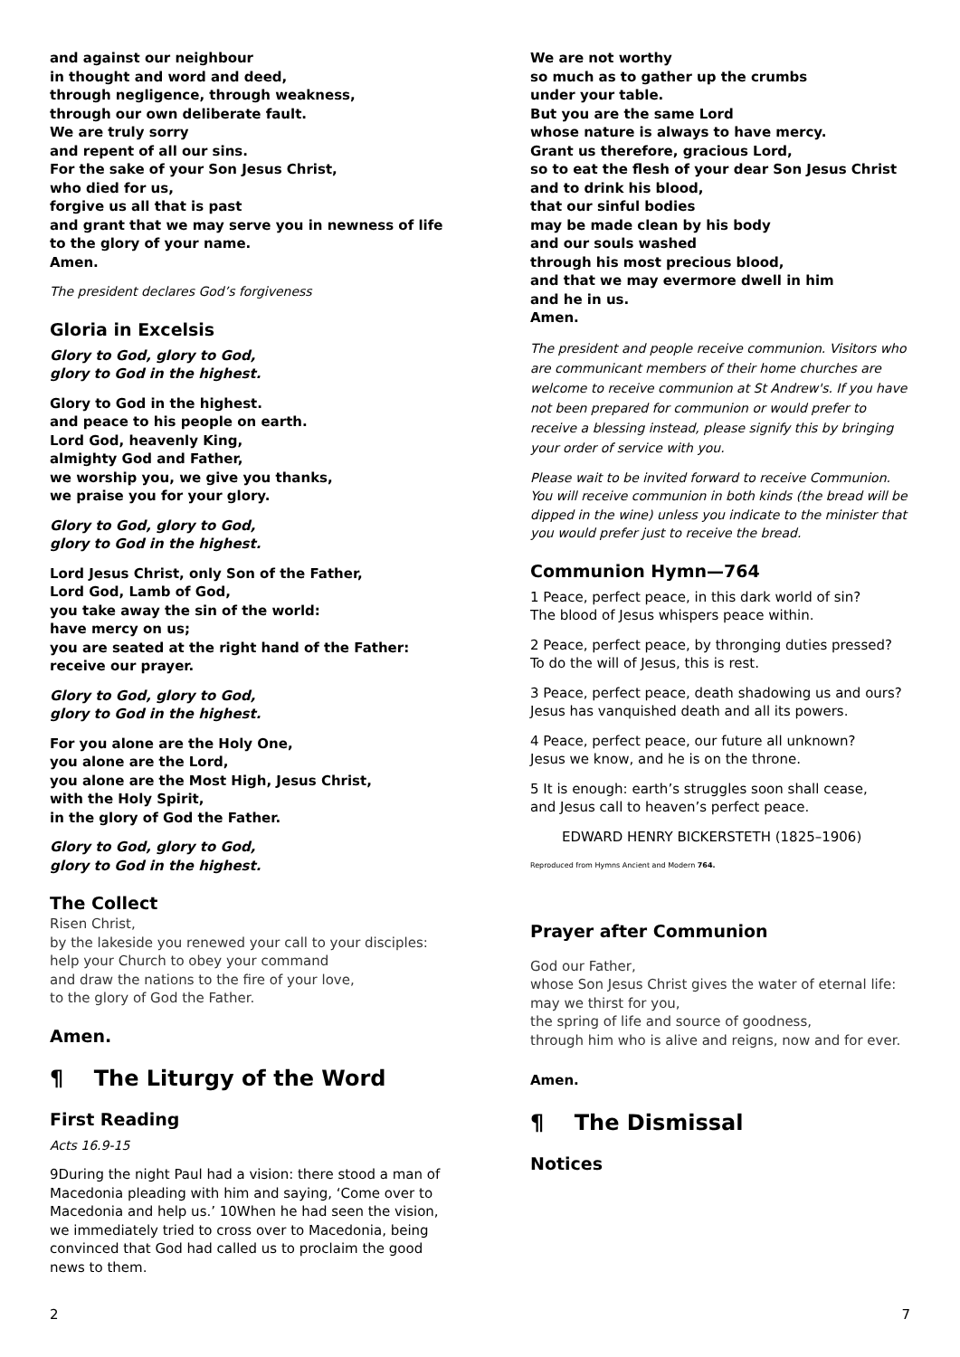and against our neighbour
in thought and word and deed,
through negligence, through weakness,
through our own deliberate fault.
We are truly sorry
and repent of all our sins.
For the sake of your Son Jesus Christ,
who died for us,
forgive us all that is past
and grant that we may serve you in newness of life
to the glory of your name.
Amen.
The president declares God’s forgiveness
Gloria in Excelsis
Glory to God, glory to God,
glory to God in the highest.
Glory to God in the highest.
and peace to his people on earth.
Lord God, heavenly King,
almighty God and Father,
we worship you, we give you thanks,
we praise you for your glory.
Glory to God, glory to God,
glory to God in the highest.
Lord Jesus Christ, only Son of the Father,
Lord God, Lamb of God,
you take away the sin of the world:
have mercy on us;
you are seated at the right hand of the Father:
receive our prayer.
Glory to God, glory to God,
glory to God in the highest.
For you alone are the Holy One,
you alone are the Lord,
you alone are the Most High, Jesus Christ,
with the Holy Spirit,
in the glory of God the Father.
Glory to God, glory to God,
glory to God in the highest.
The Collect
Risen Christ,
by the lakeside you renewed your call to your disciples:
help your Church to obey your command
and draw the nations to the fire of your love,
to the glory of God the Father.
Amen.
¶ The Liturgy of the Word
First Reading
Acts 16.9-15
9During the night Paul had a vision: there stood a man of Macedonia pleading with him and saying, ‘Come over to Macedonia and help us.’ 10When he had seen the vision, we immediately tried to cross over to Macedonia, being convinced that God had called us to proclaim the good news to them.
We are not worthy
so much as to gather up the crumbs
under your table.
But you are the same Lord
whose nature is always to have mercy.
Grant us therefore, gracious Lord,
so to eat the flesh of your dear Son Jesus Christ
and to drink his blood,
that our sinful bodies
may be made clean by his body
and our souls washed
through his most precious blood,
and that we may evermore dwell in him
and he in us.
Amen.
The president and people receive communion. Visitors who are communicant members of their home churches are welcome to receive communion at St Andrew's. If you have not been prepared for communion or would prefer to receive a blessing instead, please signify this by bringing your order of service with you.
Please wait to be invited forward to receive Communion. You will receive communion in both kinds (the bread will be dipped in the wine) unless you indicate to the minister that you would prefer just to receive the bread.
Communion Hymn—764
1 Peace, perfect peace, in this dark world of sin?
The blood of Jesus whispers peace within.
2 Peace, perfect peace, by thronging duties pressed?
To do the will of Jesus, this is rest.
3 Peace, perfect peace, death shadowing us and ours?
Jesus has vanquished death and all its powers.
4 Peace, perfect peace, our future all unknown?
Jesus we know, and he is on the throne.
5 It is enough: earth’s struggles soon shall cease,
and Jesus call to heaven’s perfect peace.
EDWARD HENRY BICKERSTETH (1825–1906)
Reproduced from Hymns Ancient and Modern 764.
Prayer after Communion
God our Father,
whose Son Jesus Christ gives the water of eternal life:
may we thirst for you,
the spring of life and source of goodness,
through him who is alive and reigns, now and for ever.
Amen.
¶ The Dismissal
Notices
2 7